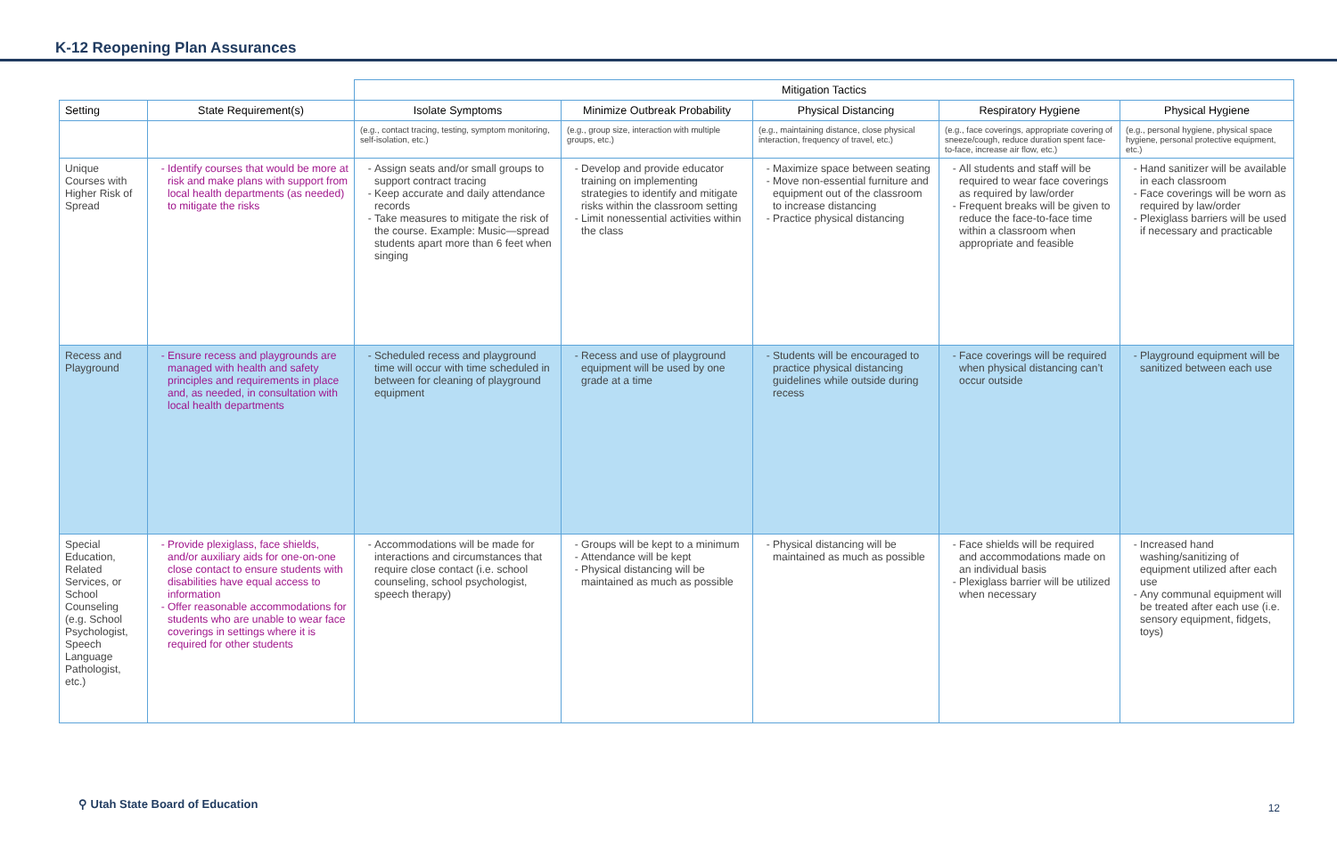K-12 Reopening Plan Assurances
| | | Mitigation Tactics | | | | |
| Setting | State Requirement(s) | Isolate Symptoms | Minimize Outbreak Probability | Physical Distancing | Respiratory Hygiene | Physical Hygiene |
| | | (e.g., contact tracing, testing, symptom monitoring, self-isolation, etc.) | (e.g., group size, interaction with multiple groups, etc.) | (e.g., maintaining distance, close physical interaction, frequency of travel, etc.) | (e.g., face coverings, appropriate covering of sneeze/cough, reduce duration spent face-to-face, increase air flow, etc.) | (e.g., personal hygiene, physical space hygiene, personal protective equipment, etc.) |
| Unique Courses with Higher Risk of Spread | Identify courses that would be more at risk and make plans with support from local health departments (as needed) to mitigate the risks | Assign seats and/or small groups to support contract tracing Keep accurate and daily attendance records Take measures to mitigate the risk of the course. Example: Music—spread students apart more than 6 feet when singing | Develop and provide educator training on implementing strategies to identify and mitigate risks within the classroom setting Limit nonessential activities within the class | Maximize space between seating Move non-essential furniture and equipment out of the classroom to increase distancing Practice physical distancing | All students and staff will be required to wear face coverings as required by law/order Frequent breaks will be given to reduce the face-to-face time within a classroom when appropriate and feasible | Hand sanitizer will be available in each classroom Face coverings will be worn as required by law/order Plexiglass barriers will be used if necessary and practicable |
| Recess and Playground | Ensure recess and playgrounds are managed with health and safety principles and requirements in place and, as needed, in consultation with local health departments | Scheduled recess and playground time will occur with time scheduled in between for cleaning of playground equipment | Recess and use of playground equipment will be used by one grade at a time | Students will be encouraged to practice physical distancing guidelines while outside during recess | Face coverings will be required when physical distancing can’t occur outside | Playground equipment will be sanitized between each use |
| Special Education, Related Services, or School Counseling (e.g. School Psychologist, Speech Language Pathologist, etc.) | Provide plexiglass, face shields, and/or auxiliary aids for one-on-one close contact to ensure students with disabilities have equal access to information Offer reasonable accommodations for students who are unable to wear face coverings in settings where it is required for other students | Accommodations will be made for interactions and circumstances that require close contact (i.e. school counseling, school psychologist, speech therapy) | Groups will be kept to a minimum Attendance will be kept Physical distancing will be maintained as much as possible | Physical distancing will be maintained as much as possible | Face shields will be required and accommodations made on an individual basis Plexiglass barrier will be utilized when necessary | Increased hand washing/sanitizing of equipment utilized after each use Any communal equipment will be treated after each use (i.e. sensory equipment, fidgets, toys) |
⚲ Utah State Board of Education
12